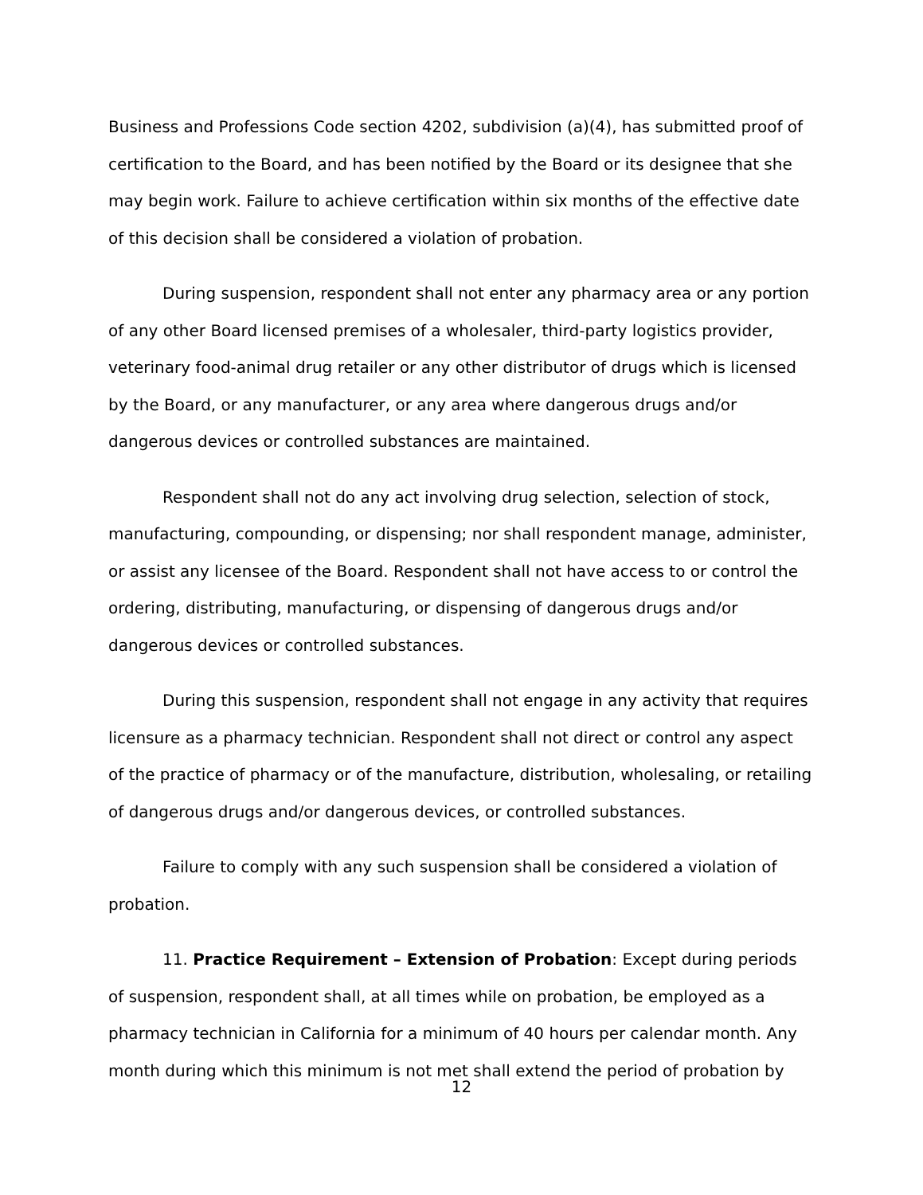Business and Professions Code section 4202, subdivision (a)(4), has submitted proof of certification to the Board, and has been notified by the Board or its designee that she may begin work. Failure to achieve certification within six months of the effective date of this decision shall be considered a violation of probation.
During suspension, respondent shall not enter any pharmacy area or any portion of any other Board licensed premises of a wholesaler, third-party logistics provider, veterinary food-animal drug retailer or any other distributor of drugs which is licensed by the Board, or any manufacturer, or any area where dangerous drugs and/or dangerous devices or controlled substances are maintained.
Respondent shall not do any act involving drug selection, selection of stock, manufacturing, compounding, or dispensing; nor shall respondent manage, administer, or assist any licensee of the Board. Respondent shall not have access to or control the ordering, distributing, manufacturing, or dispensing of dangerous drugs and/or dangerous devices or controlled substances.
During this suspension, respondent shall not engage in any activity that requires licensure as a pharmacy technician. Respondent shall not direct or control any aspect of the practice of pharmacy or of the manufacture, distribution, wholesaling, or retailing of dangerous drugs and/or dangerous devices, or controlled substances.
Failure to comply with any such suspension shall be considered a violation of probation.
11. Practice Requirement – Extension of Probation: Except during periods of suspension, respondent shall, at all times while on probation, be employed as a pharmacy technician in California for a minimum of 40 hours per calendar month. Any month during which this minimum is not met shall extend the period of probation by
12